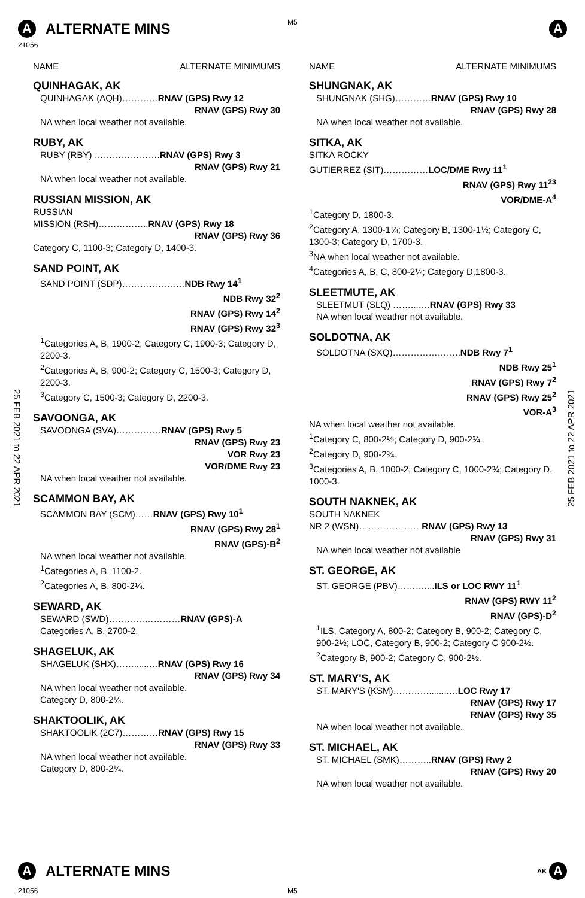M5
A ALTERNATE MINS A
21056
25 FEB 2021 to 22 APR 2021
25 FEB 2021 to 22 APR 2021
NAME ALTERNATE MINIMUMS
QUINHAGAK, AK
QUINHAGAK (AQH)…………RNAV (GPS) Rwy 12
RNAV (GPS) Rwy 30
NA when local weather not available.
RUBY, AK
RUBY (RBY) ………………….RNAV (GPS) Rwy 3
RNAV (GPS) Rwy 21
NA when local weather not available.
RUSSIAN MISSION, AK
RUSSIAN
MISSION (RSH)……………..RNAV (GPS) Rwy 18
RNAV (GPS) Rwy 36
Category C, 1100-3; Category D, 1400-3.
SAND POINT, AK
SAND POINT (SDP)…………………NDB Rwy 14<sup>1</sup>
NDB Rwy 32<sup>2</sup>
RNAV (GPS) Rwy 14<sup>2</sup>
RNAV (GPS) Rwy 32<sup>3</sup>
<sup>1</sup> Categories A, B, 1900-2; Category C, 1900-3; Category D, 2200-3.
<sup>2</sup> Categories A, B, 900-2; Category C, 1500-3; Category D, 2200-3.
<sup>3</sup> Category C, 1500-3; Category D, 2200-3.
SAVOONGA, AK
SAVOONGA (SVA)……………RNAV (GPS) Rwy 5
RNAV (GPS) Rwy 23
VOR Rwy 23
VOR/DME Rwy 23
NA when local weather not available.
SCAMMON BAY, AK
SCAMMON BAY (SCM)……RNAV (GPS) Rwy 10<sup>1</sup>
RNAV (GPS) Rwy 28<sup>1</sup>
RNAV (GPS)-B<sup>2</sup>
NA when local weather not available.
<sup>1</sup> Categories A, B, 1100-2.
<sup>2</sup> Categories A, B, 800-2¼.
SEWARD, AK
SEWARD (SWD)……………………RNAV (GPS)-A
Categories A, B, 2700-2.
SHAGELUK, AK
SHAGELUK (SHX)……......…RNAV (GPS) Rwy 16
RNAV (GPS) Rwy 34
NA when local weather not available.
Category D, 800-2¼.
SHAKTOOLIK, AK
SHAKTOOLIK (2C7)…………RNAV (GPS) Rwy 15
RNAV (GPS) Rwy 33
NA when local weather not available.
Category D, 800-2¼.
NAME ALTERNATE MINIMUMS
SHUNGNAK, AK
SHUNGNAK (SHG)…………RNAV (GPS) Rwy 10
RNAV (GPS) Rwy 28
NA when local weather not available.
SITKA, AK
SITKA ROCKY
GUTIERREZ (SIT)……………LOC/DME Rwy 11<sup>1</sup>
RNAV (GPS) Rwy 11<sup>23</sup>
VOR/DME-A<sup>4</sup>
<sup>1</sup> Category D, 1800-3.
<sup>2</sup> Category A, 1300-1¼; Category B, 1300-1½; Category C, 1300-3; Category D, 1700-3.
<sup>3</sup> NA when local weather not available.
<sup>4</sup> Categories A, B, C, 800-2¼; Category D,1800-3.
SLEETMUTE, AK
SLEETMUT (SLQ) ……...….RNAV (GPS) Rwy 33
NA when local weather not available.
SOLDOTNA, AK
SOLDOTNA (SXQ)…………………..NDB Rwy 7<sup>1</sup>
NDB Rwy 25<sup>1</sup>
RNAV (GPS) Rwy 7<sup>2</sup>
RNAV (GPS) Rwy 25<sup>2</sup>
VOR-A<sup>3</sup>
NA when local weather not available.
<sup>1</sup> Category C, 800-2½; Category D, 900-2¾.
<sup>2</sup> Category D, 900-2¾.
<sup>3</sup> Categories A, B, 1000-2; Category C, 1000-2¾; Category D, 1000-3.
SOUTH NAKNEK, AK
SOUTH NAKNEK
NR 2 (WSN)…………………RNAV (GPS) Rwy 13
RNAV (GPS) Rwy 31
NA when local weather not available
ST. GEORGE, AK
ST. GEORGE (PBV)………....ILS or LOC RWY 11<sup>1</sup>
RNAV (GPS) RWY 11<sup>2</sup>
RNAV (GPS)-D<sup>2</sup>
<sup>1</sup> ILS, Category A, 800-2; Category B, 900-2; Category C, 900-2½; LOC, Category B, 900-2; Category C 900-2½.
<sup>2</sup> Category B, 900-2; Category C, 900-2½.
ST. MARY'S, AK
ST. MARY'S (KSM)…………........…LOC Rwy 17
RNAV (GPS) Rwy 17
RNAV (GPS) Rwy 35
NA when local weather not available.
ST. MICHAEL, AK
ST. MICHAEL (SMK)………..RNAV (GPS) Rwy 2
RNAV (GPS) Rwy 20
NA when local weather not available.
A ALTERNATE MINS AK A
21056 M5